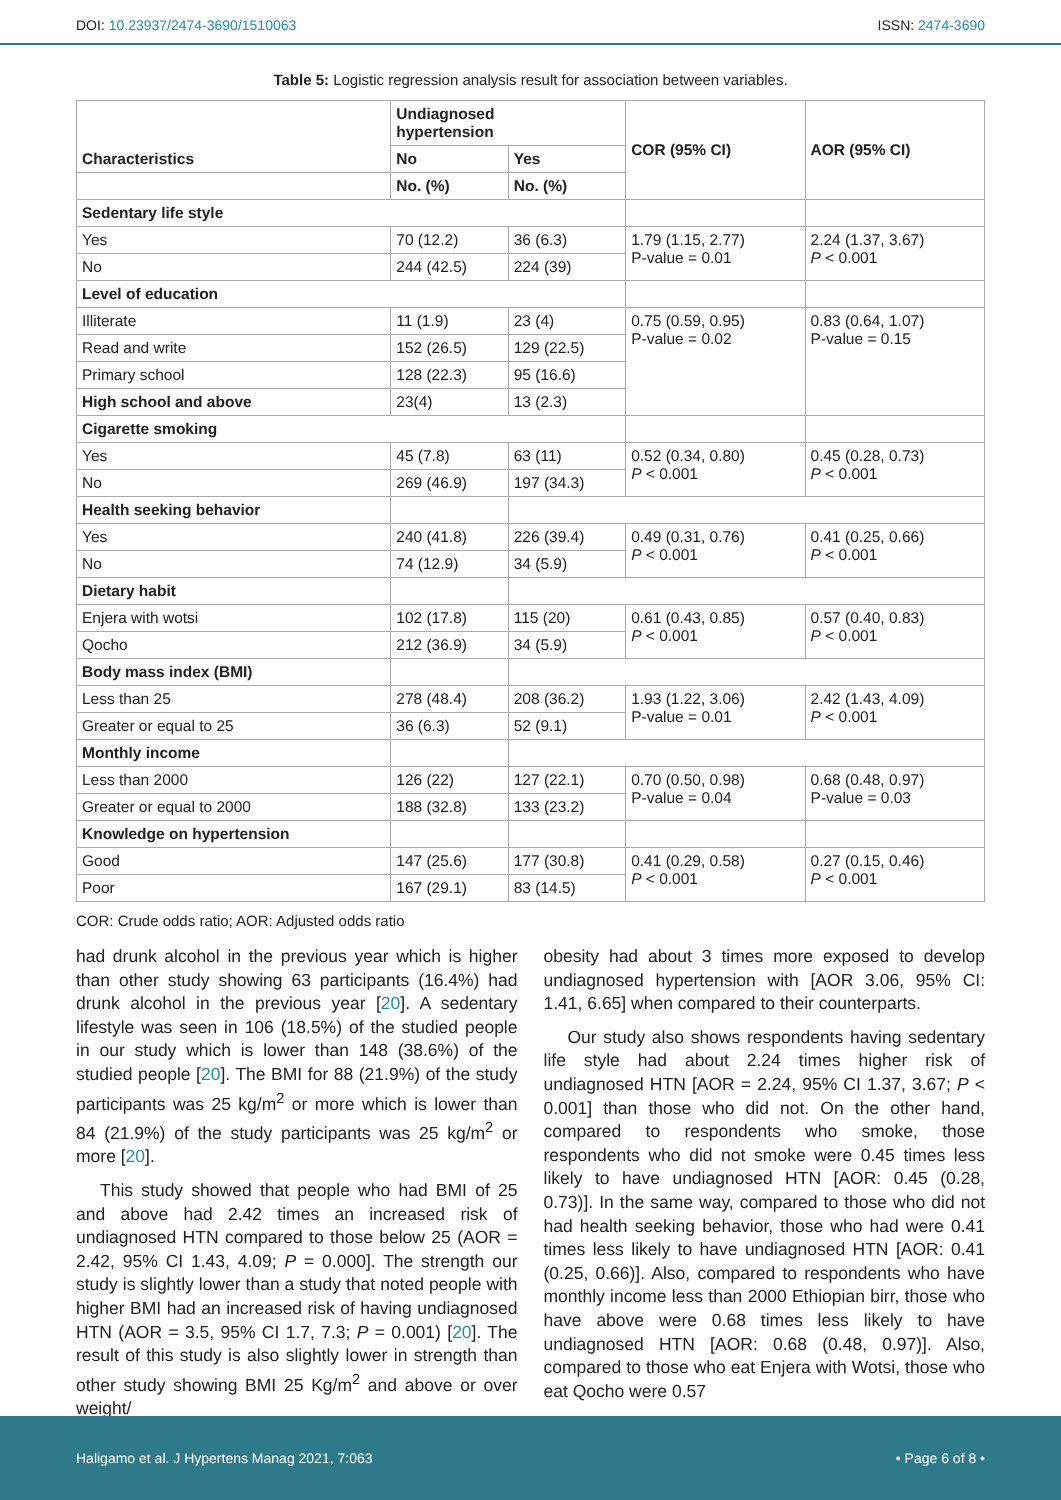DOI: 10.23937/2474-3690/1510063 ISSN: 2474-3690
Table 5: Logistic regression analysis result for association between variables.
| Characteristics | Undiagnosed hypertension | | COR (95% CI) | AOR (95% CI) |
| --- | --- | --- | --- | --- |
| | No | Yes | | |
| | No. (%) | No. (%) | | |
| Sedentary life style | | | | |
| Yes | 70 (12.2) | 36 (6.3) | 1.79 (1.15, 2.77) P-value = 0.01 | 2.24 (1.37, 3.67) P < 0.001 |
| No | 244 (42.5) | 224 (39) | | |
| Level of education | | | | |
| Illiterate | 11 (1.9) | 23 (4) | 0.75 (0.59, 0.95) P-value = 0.02 | 0.83 (0.64, 1.07) P-value = 0.15 |
| Read and write | 152 (26.5) | 129 (22.5) | | |
| Primary school | 128 (22.3) | 95 (16.6) | | |
| High school and above | 23(4) | 13 (2.3) | | |
| Cigarette smoking | | | | |
| Yes | 45 (7.8) | 63 (11) | 0.52 (0.34, 0.80) P < 0.001 | 0.45 (0.28, 0.73) P < 0.001 |
| No | 269 (46.9) | 197 (34.3) | | |
| Health seeking behavior | | | | |
| Yes | 240 (41.8) | 226 (39.4) | 0.49 (0.31, 0.76) P < 0.001 | 0.41 (0.25, 0.66) P < 0.001 |
| No | 74 (12.9) | 34 (5.9) | | |
| Dietary habit | | | | |
| Enjera with wotsi | 102 (17.8) | 115 (20) | 0.61 (0.43, 0.85) P < 0.001 | 0.57 (0.40, 0.83) P < 0.001 |
| Qocho | 212 (36.9) | 34 (5.9) | | |
| Body mass index (BMI) | | | | |
| Less than 25 | 278 (48.4) | 208 (36.2) | 1.93 (1.22, 3.06) P-value = 0.01 | 2.42 (1.43, 4.09) P < 0.001 |
| Greater or equal to 25 | 36 (6.3) | 52 (9.1) | | |
| Monthly income | | | | |
| Less than 2000 | 126 (22) | 127 (22.1) | 0.70 (0.50, 0.98) P-value = 0.04 | 0.68 (0.48, 0.97) P-value = 0.03 |
| Greater or equal to 2000 | 188 (32.8) | 133 (23.2) | | |
| Knowledge on hypertension | | | | |
| Good | 147 (25.6) | 177 (30.8) | 0.41 (0.29, 0.58) P < 0.001 | 0.27 (0.15, 0.46) P < 0.001 |
| Poor | 167 (29.1) | 83 (14.5) | | |
COR: Crude odds ratio; AOR: Adjusted odds ratio
had drunk alcohol in the previous year which is higher than other study showing 63 participants (16.4%) had drunk alcohol in the previous year [20]. A sedentary lifestyle was seen in 106 (18.5%) of the studied people in our study which is lower than 148 (38.6%) of the studied people [20]. The BMI for 88 (21.9%) of the study participants was 25 kg/m<sup>2</sup> or more which is lower than 84 (21.9%) of the study participants was 25 kg/m<sup>2</sup> or more [20].
This study showed that people who had BMI of 25 and above had 2.42 times an increased risk of undiagnosed HTN compared to those below 25 (AOR = 2.42, 95% CI 1.43, 4.09; P = 0.000]. The strength our study is slightly lower than a study that noted people with higher BMI had an increased risk of having undiagnosed HTN (AOR = 3.5, 95% CI 1.7, 7.3; P = 0.001) [20]. The result of this study is also slightly lower in strength than other study showing BMI 25 Kg/m<sup>2</sup> and above or over weight/
obesity had about 3 times more exposed to develop undiagnosed hypertension with [AOR 3.06, 95% CI: 1.41, 6.65] when compared to their counterparts.
Our study also shows respondents having sedentary life style had about 2.24 times higher risk of undiagnosed HTN [AOR = 2.24, 95% CI 1.37, 3.67; P < 0.001] than those who did not. On the other hand, compared to respondents who smoke, those respondents who did not smoke were 0.45 times less likely to have undiagnosed HTN [AOR: 0.45 (0.28, 0.73)]. In the same way, compared to those who did not had health seeking behavior, those who had were 0.41 times less likely to have undiagnosed HTN [AOR: 0.41 (0.25, 0.66)]. Also, compared to respondents who have monthly income less than 2000 Ethiopian birr, those who have above were 0.68 times less likely to have undiagnosed HTN [AOR: 0.68 (0.48, 0.97)]. Also, compared to those who eat Enjera with Wotsi, those who eat Qocho were 0.57
Haligamo et al. J Hypertens Manag 2021, 7:063 • Page 6 of 8 •